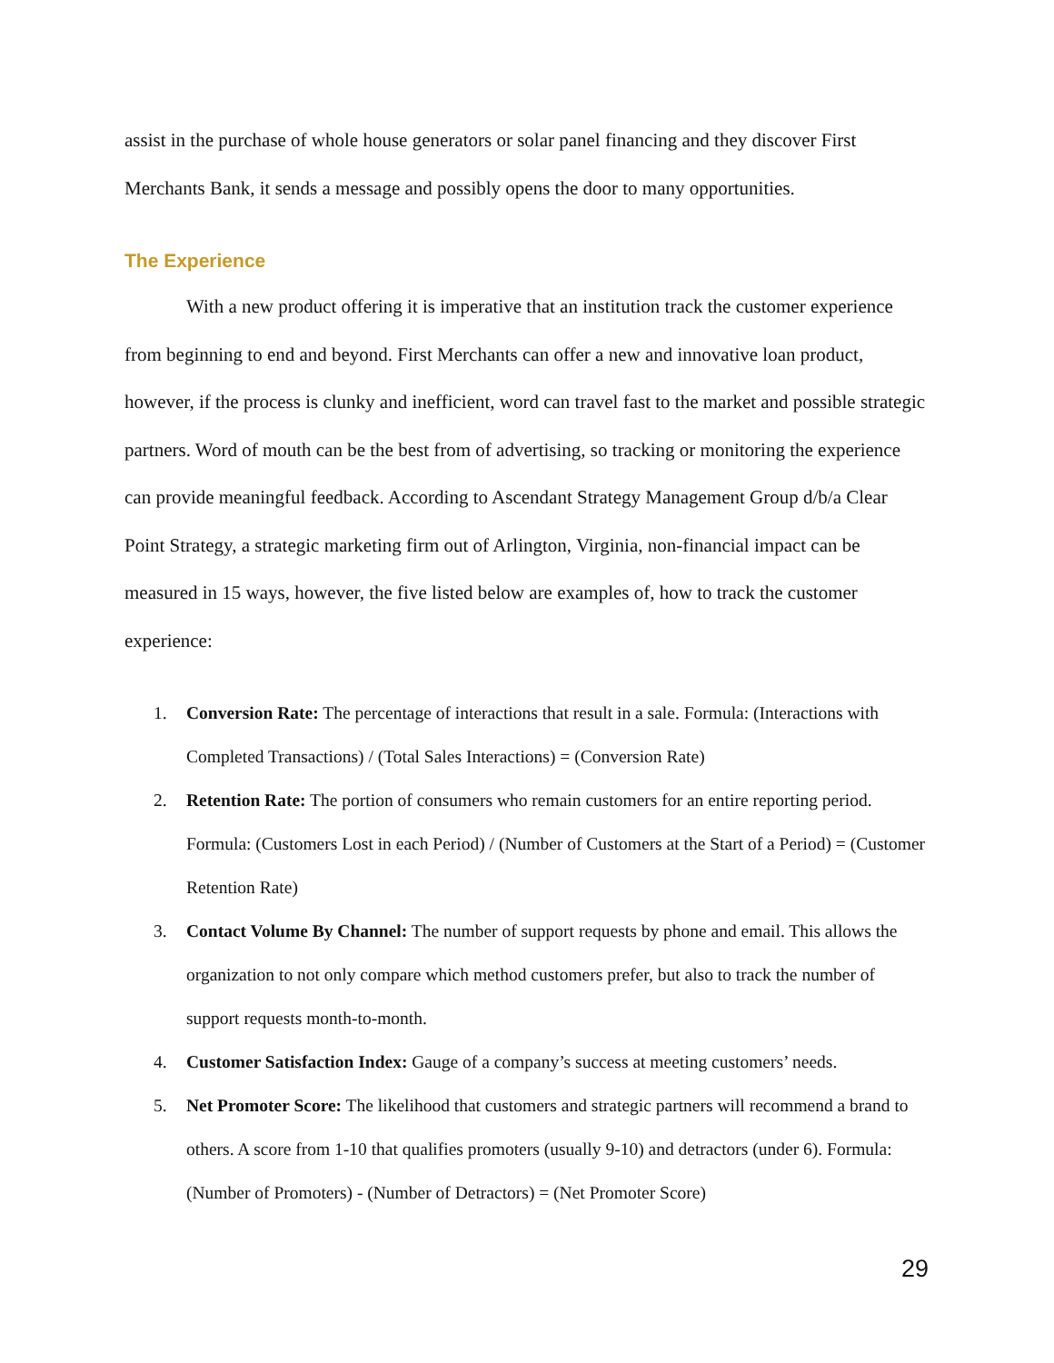assist in the purchase of whole house generators or solar panel financing and they discover First Merchants Bank, it sends a message and possibly opens the door to many opportunities.
The Experience
With a new product offering it is imperative that an institution track the customer experience from beginning to end and beyond. First Merchants can offer a new and innovative loan product, however, if the process is clunky and inefficient, word can travel fast to the market and possible strategic partners. Word of mouth can be the best from of advertising, so tracking or monitoring the experience can provide meaningful feedback. According to Ascendant Strategy Management Group d/b/a Clear Point Strategy, a strategic marketing firm out of Arlington, Virginia, non-financial impact can be measured in 15 ways, however, the five listed below are examples of, how to track the customer experience:
1. Conversion Rate: The percentage of interactions that result in a sale. Formula: (Interactions with Completed Transactions) / (Total Sales Interactions) = (Conversion Rate)
2. Retention Rate: The portion of consumers who remain customers for an entire reporting period. Formula: (Customers Lost in each Period) / (Number of Customers at the Start of a Period) = (Customer Retention Rate)
3. Contact Volume By Channel: The number of support requests by phone and email. This allows the organization to not only compare which method customers prefer, but also to track the number of support requests month-to-month.
4. Customer Satisfaction Index: Gauge of a company’s success at meeting customers’ needs.
5. Net Promoter Score: The likelihood that customers and strategic partners will recommend a brand to others. A score from 1-10 that qualifies promoters (usually 9-10) and detractors (under 6). Formula: (Number of Promoters) - (Number of Detractors) = (Net Promoter Score)
29